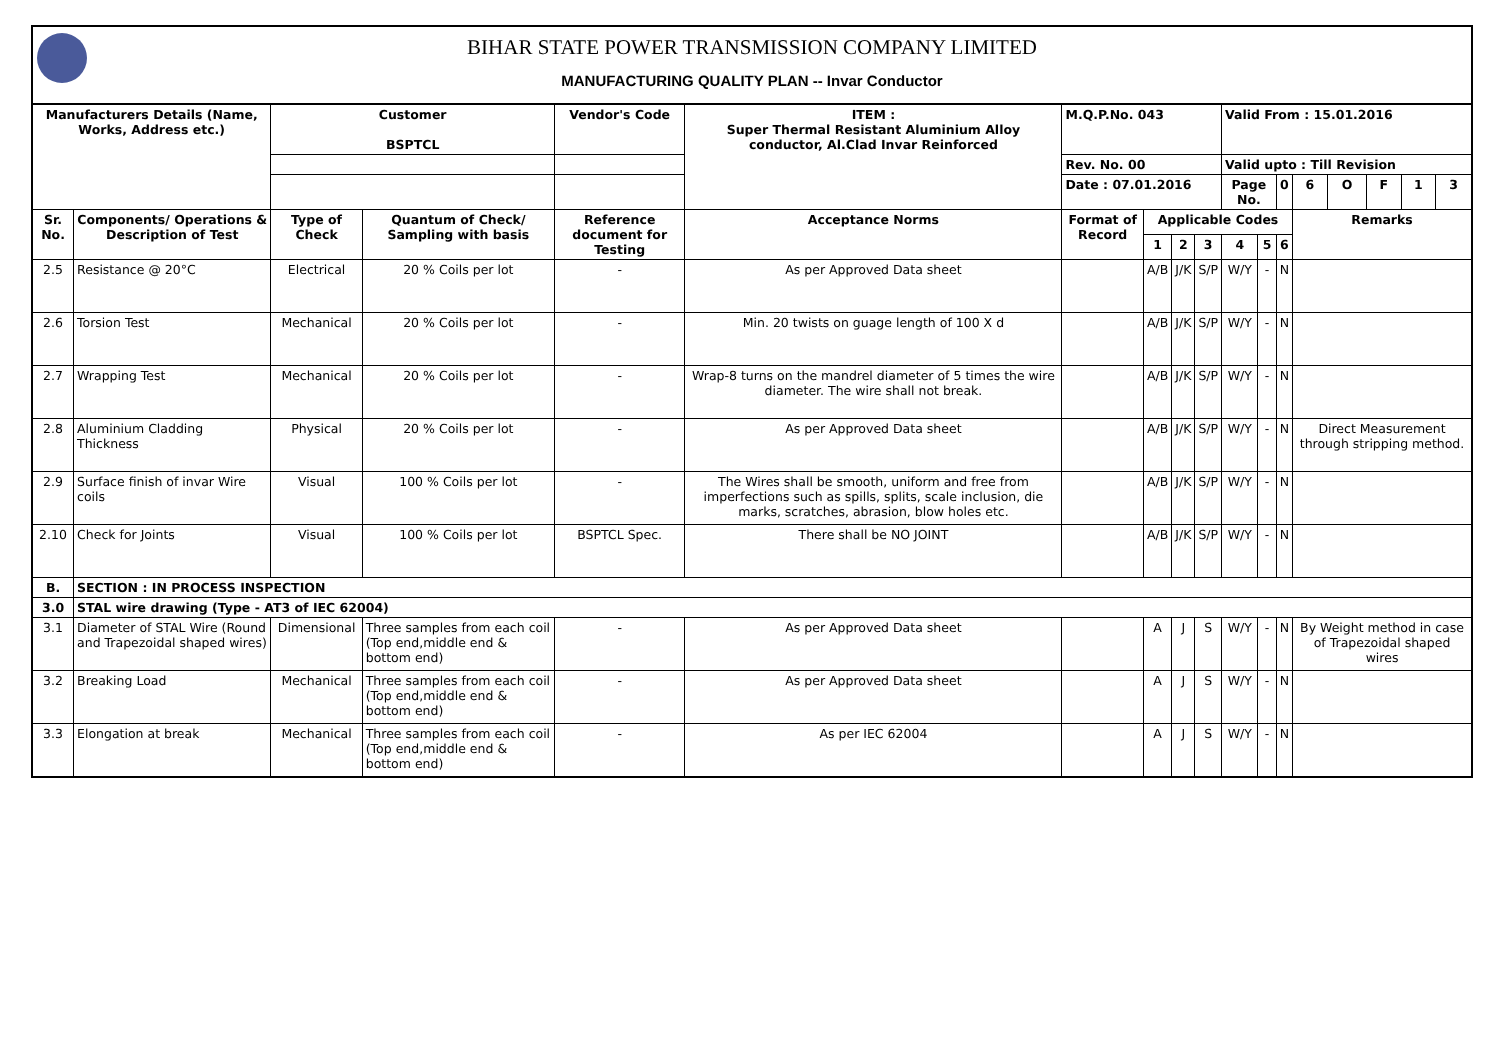BIHAR STATE POWER TRANSMISSION COMPANY LIMITED
MANUFACTURING QUALITY PLAN -- Invar Conductor
| Manufacturers Details (Name, Works, Address etc.) | | Customer BSPTCL | | Vendor's Code | ITEM : Super Thermal Resistant Aluminium Alloy conductor, Al.Clad Invar Reinforced | M.Q.P.No. 043 | | | | Valid From : 15.01.2016 | | | | | | | |
| --- | --- | --- | --- | --- | --- | --- | --- | --- | --- | --- | --- | --- | --- | --- | --- | --- | --- |
| | | | | | | Rev. No. 00 | | | | Valid upto : Till Revision | | | | | | | |
| | | | | | | Date : 07.01.2016 | | | | Page No. | | 0 | 6 | O | F | 1 | 3 |
| Sr. No. | Components/ Operations & Description of Test | Type of Check | Quantum of Check/ Sampling with basis | Reference document for Testing | Acceptance Norms | Format of Record | Applicable Codes | | | | | | Remarks | | | | |
| | | | | | | | 1 | 2 | 3 | 4 | 5 | 6 | | | | | |
| 2.5 | Resistance @ 20°C | Electrical | 20 % Coils per lot | - | As per Approved Data sheet | | A/B | J/K | S/P | W/Y | - | N | | | | | |
| 2.6 | Torsion Test | Mechanical | 20 % Coils per lot | - | Min. 20 twists on guage length of 100 X d | | A/B | J/K | S/P | W/Y | - | N | | | | | |
| 2.7 | Wrapping Test | Mechanical | 20 % Coils per lot | - | Wrap-8 turns on the mandrel diameter of 5 times the wire diameter. The wire shall not break. | | A/B | J/K | S/P | W/Y | - | N | | | | | |
| 2.8 | Aluminium Cladding Thickness | Physical | 20 % Coils per lot | - | As per Approved Data sheet | | A/B | J/K | S/P | W/Y | - | N | Direct Measurement through stripping method. | | | | |
| 2.9 | Surface finish of invar Wire coils | Visual | 100 % Coils per lot | - | The Wires shall be smooth, uniform and free from imperfections such as spills, splits, scale inclusion, die marks, scratches, abrasion, blow holes etc. | | A/B | J/K | S/P | W/Y | - | N | | | | | |
| 2.10 | Check for Joints | Visual | 100 % Coils per lot | BSPTCL Spec. | There shall be NO JOINT | | A/B | J/K | S/P | W/Y | - | N | | | | | |
| B. | SECTION : IN PROCESS INSPECTION | | | | | | | | | | | | | | | | |
| 3.0 | STAL wire drawing (Type - AT3 of IEC 62004) | | | | | | | | | | | | | | | | |
| 3.1 | Diameter of STAL Wire (Round and Trapezoidal shaped wires) | Dimensional | Three samples from each coil (Top end,middle end & bottom end) | - | As per Approved Data sheet | | A | J | S | W/Y | - | N | By Weight method in case of Trapezoidal shaped wires | | | | |
| 3.2 | Breaking Load | Mechanical | Three samples from each coil (Top end,middle end & bottom end) | - | As per Approved Data sheet | | A | J | S | W/Y | - | N | | | | | |
| 3.3 | Elongation at break | Mechanical | Three samples from each coil (Top end,middle end & bottom end) | - | As per IEC 62004 | | A | J | S | W/Y | - | N | | | | | |